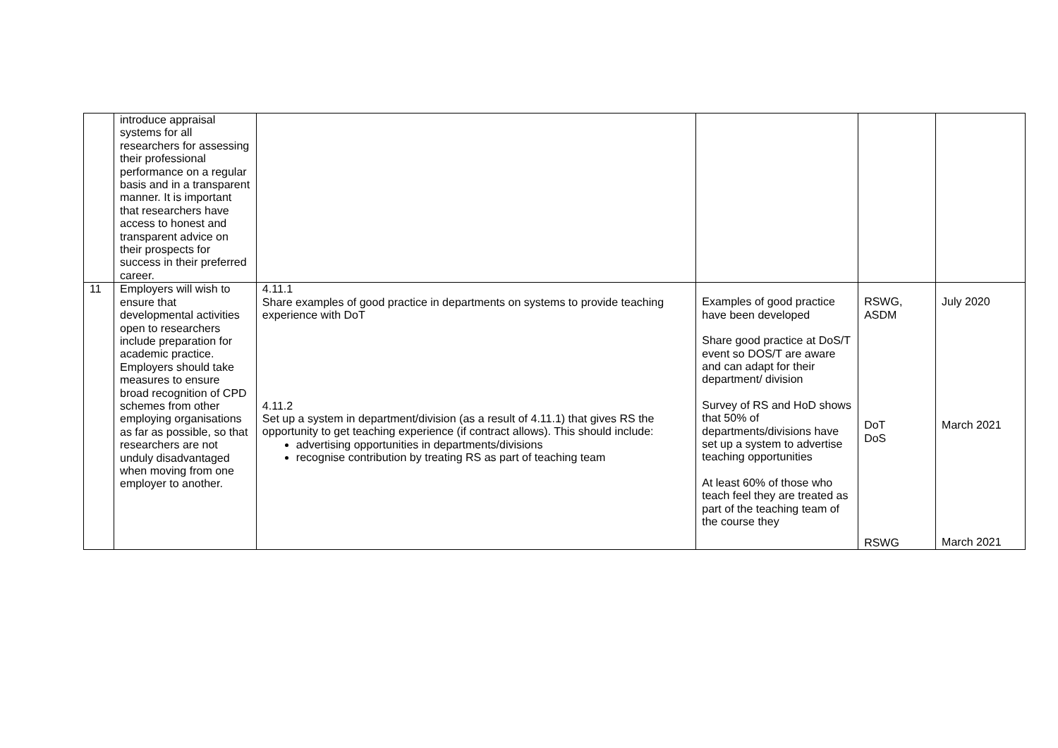| | introduce appraisal systems for all researchers for assessing their professional performance on a regular basis and in a transparent manner. It is important that researchers have access to honest and transparent advice on their prospects for success in their preferred career. | | | | |
| 11 | Employers will wish to ensure that developmental activities open to researchers include preparation for academic practice. Employers should take measures to ensure broad recognition of CPD schemes from other employing organisations as far as possible, so that researchers are not unduly disadvantaged when moving from one employer to another. | 4.11.1 Share examples of good practice in departments on systems to provide teaching experience with DoT 4.11.2 Set up a system in department/division (as a result of 4.11.1) that gives RS the opportunity to get teaching experience (if contract allows). This should include: advertising opportunities in departments/divisions recognise contribution by treating RS as part of teaching team | Examples of good practice have been developed Share good practice at DoS/T event so DOS/T are aware and can adapt for their department/ division Survey of RS and HoD shows that 50% of departments/divisions have set up a system to advertise teaching opportunities At least 60% of those who teach feel they are treated as part of the teaching team of the course they | RSWG, ASDM DoT DoS RSWG | July 2020 March 2021 March 2021 |